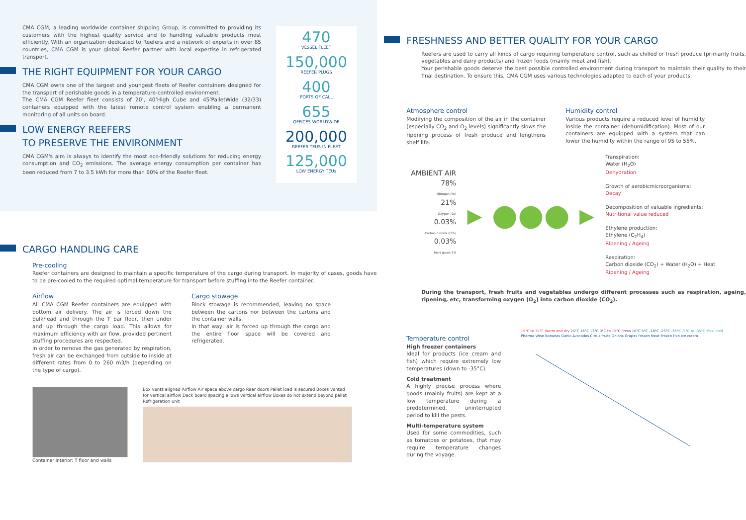CMA CGM, a leading worldwide container shipping Group, is committed to providing its customers with the highest quality service and to handling valuable products most efficiently. With an organization dedicated to Reefers and a network of experts in over 85 countries, CMA CGM is your global Reefer partner with local expertise in refrigerated transport.
THE RIGHT EQUIPMENT FOR YOUR CARGO
CMA CGM owns one of the largest and youngest fleets of Reefer containers designed for the transport of perishable goods in a temperature-controlled environment.
The CMA CGM Reefer fleet consists of 20’, 40’High Cube and 45’PalletWide (32/33) containers equipped with the latest remote control system enabling a permanent monitoring of all units on board.
LOW ENERGY REEFERS
TO PRESERVE THE ENVIRONMENT
CMA CGM's aim is always to identify the most eco-friendly solutions for reducing energy consumption and CO<sub>2</sub> emissions. The average energy consumption per container has been reduced from 7 to 3.5 kWh for more than 60% of the Reefer fleet.
470
VESSEL FLEET
150,000
REEFER PLUGS
400
PORTS OF CALL
655
OFFICES WORLDWIDE
200,000
REEFER TEUS IN FLEET
125,000
LOW ENERGY TEUs
CARGO HANDLING CARE
Pre-cooling
Reefer containers are designed to maintain a specific temperature of the cargo during transport. In majority of cases, goods have to be pre-cooled to the required optimal temperature for transport before stuffing into the Reefer container.
Airflow
All CMA CGM Reefer containers are equipped with bottom air delivery. The air is forced down the bulkhead and through the T bar floor, then under and up through the cargo load. This allows for maximum efficiency with air flow, provided pertinent stuffing procedures are respected.
In order to remove the gas generated by respiration, fresh air can be exchanged from outside to inside at different rates from 0 to 260 m3/h (depending on the type of cargo).
Cargo stowage
Block stowage is recommended, leaving no space between the cartons nor between the cartons and the container walls.
In that way, air is forced up through the cargo and the entire floor space will be covered and refrigerated.
Container interior: T floor and walls
Box vents aligned Airflow Air space above cargo Rear doors Pallet load is secured Boxes vented for vertical airflow Deck board spacing allows vertical airflow Boxes do not extend beyond pallet Refrigeration unit
FRESHNESS AND BETTER QUALITY FOR YOUR CARGO
Reefers are used to carry all kinds of cargo requiring temperature control, such as chilled or fresh produce (primarily fruits, vegetables and dairy products) and frozen foods (mainly meat and fish).
Your perishable goods deserve the best possible controlled environment during transport to maintain their quality to their final destination. To ensure this, CMA CGM uses various technologies adapted to each of your products.
Atmosphere control
Modifying the composition of the air in the container (especially CO<sub>2</sub> and O<sub>2</sub> levels) significantly slows the ripening process of fresh produce and lengthens shelf life.
Humidity control
Various products require a reduced level of humidity inside the container (dehumidification). Most of our containers are equipped with a system that can lower the humidity within the range of 95 to 55%.
AMBIENT AIR
78%
Nitrogen (N₂)
21%
Oxygen (O₂)
0.03%
Carbon dioxide (CO₂)
0.03%
Inert gases 1%
▸ ●●● ▸
Transpiration:
Water (H<sub>2</sub>O)
Dehydration
Growth of aerobicmicroorganisms:
Decay
Decomposition of valuable ingredients:
Nutritional value reduced
Ethylene production:
Ethylene (C<sub>2</sub>H<sub>4</sub>)
Ripening / Ageing
Respiration:
Carbon dioxide (CO<sub>2</sub>) + Water (H<sub>2</sub>O) + Heat
Ripening / Ageing
During the transport, fresh fruits and vegetables undergo different processes such as respiration, ageing, ripening, etc, transforming oxygen (O<sub>2</sub>) into carbon dioxide (CO<sub>2</sub>).
Temperature control
High freezer containers
Ideal for products (ice cream and fish) which require extremely low temperatures (down to -35°C).
Cold treatment
A highly precise process where goods (mainly fruits) are kept at a low temperature during a predetermined, uninterrupted period to kill the pests.
Multi-temperature system
Used for some commodities, such as tomatoes or potatoes, that may require temperature changes during the voyage.
15°C to 35°C Warm and dry 25°C 16°C 13°C 0°C to 15°C Fresh 10°C 5°C -18°C -25°C -35°C -5°C to -35°C Maxi cold
Pharma Wine Bananas Garlic Avocados Citrus fruits Onions Grapes Frozen Meat Frozen Fish Ice cream